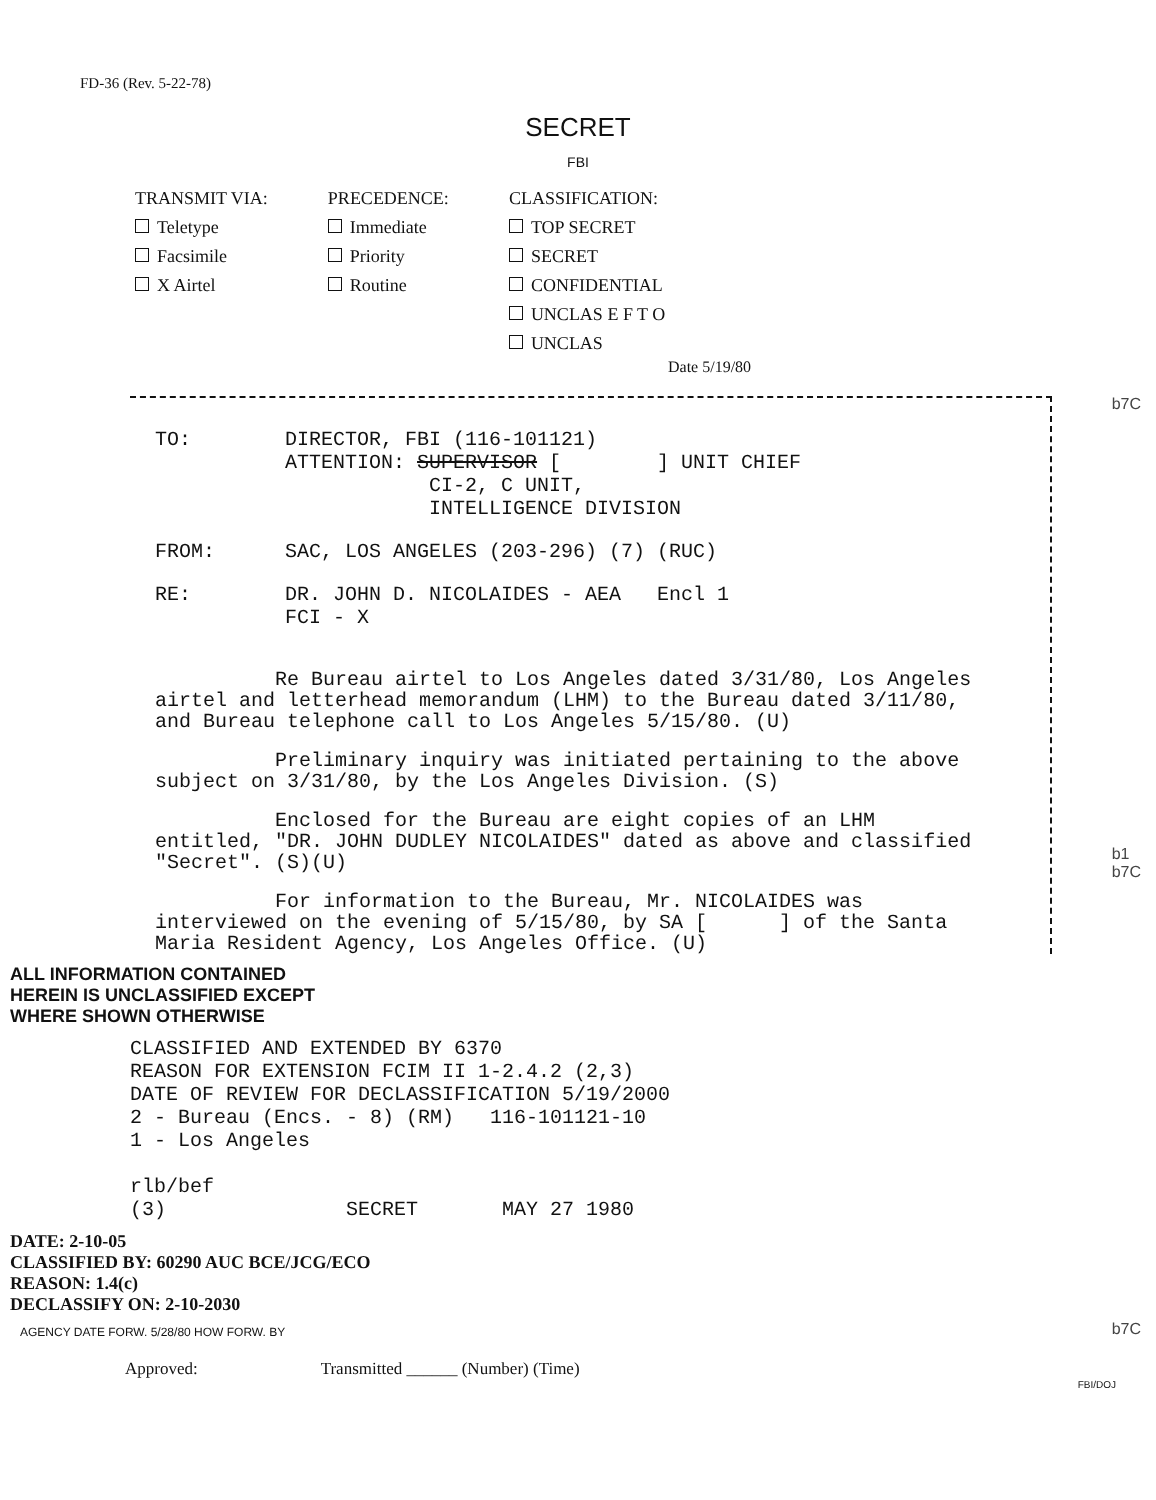FD-36 (Rev. 5-22-78)
SECRET
FBI
TRANSMIT VIA:
Teletype
Facsimile
X Airtel
PRECEDENCE:
Immediate
Priority
Routine
CLASSIFICATION:
TOP SECRET
SECRET
CONFIDENTIAL
UNCLAS E F T O
UNCLAS
Date 5/19/80
b7C
TO: DIRECTOR, FBI (116-101121)
ATTENTION: SUPERVISOR [ ] UNIT CHIEF
CI-2, C UNIT,
INTELLIGENCE DIVISION
FROM: SAC, LOS ANGELES (203-296) (7) (RUC)
RE: DR. JOHN D. NICOLAIDES - AEA Encl 1
FCI - X
Re Bureau airtel to Los Angeles dated 3/31/80, Los Angeles airtel and letterhead memorandum (LHM) to the Bureau dated 3/11/80, and Bureau telephone call to Los Angeles 5/15/80. (U)
Preliminary inquiry was initiated pertaining to the above subject on 3/31/80, by the Los Angeles Division. (S)
Enclosed for the Bureau are eight copies of an LHM entitled, "DR. JOHN DUDLEY NICOLAIDES" dated as above and classified "Secret". (S)(U)
For information to the Bureau, Mr. NICOLAIDES was interviewed on the evening of 5/15/80, by SA [ ] of the Santa Maria Resident Agency, Los Angeles Office. (U)
b1
b7C
ALL INFORMATION CONTAINED
HEREIN IS UNCLASSIFIED EXCEPT
WHERE SHOWN OTHERWISE
CLASSIFIED AND EXTENDED BY 6370
REASON FOR EXTENSION FCIM II 1-2.4.2 (2,3)
DATE OF REVIEW FOR DECLASSIFICATION 5/19/2000
2 - Bureau (Encs. - 8) (RM) 116-101121-10
1 - Los Angeles
rlb/bef
(3) SECRET MAY 27 1980
DATE: 2-10-05
CLASSIFIED BY: 60290 AUC BCE/JCG/ECO
REASON: 1.4(c)
DECLASSIFY ON: 2-10-2030
AGENCY DATE FORW. 5/28/80 HOW FORW. BY
b7C
Approved: Transmitted ______ (Number) (Time)
FBI/DOJ